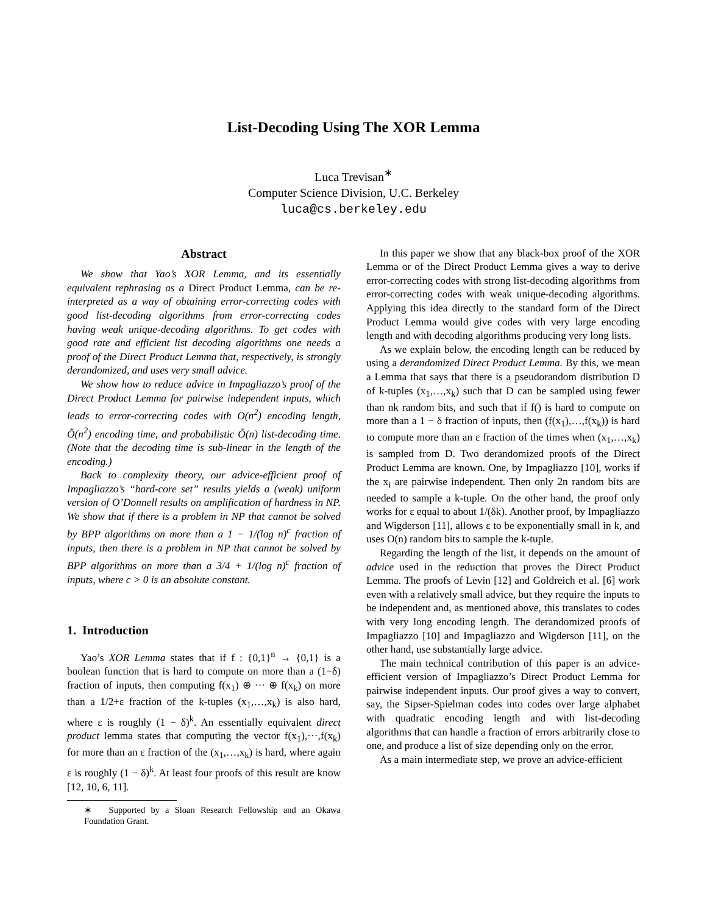List-Decoding Using The XOR Lemma
Luca Trevisan<sup>∗</sup>
Computer Science Division, U.C. Berkeley
luca@cs.berkeley.edu
Abstract
We show that Yao’s XOR Lemma, and its essentially equivalent rephrasing as a Direct Product Lemma, can be re-interpreted as a way of obtaining error-correcting codes with good list-decoding algorithms from error-correcting codes having weak unique-decoding algorithms. To get codes with good rate and efficient list decoding algorithms one needs a proof of the Direct Product Lemma that, respectively, is strongly derandomized, and uses very small advice.
We show how to reduce advice in Impagliazzo’s proof of the Direct Product Lemma for pairwise independent inputs, which leads to error-correcting codes with O(n<sup>2</sup>) encoding length, Õ(n<sup>2</sup>) encoding time, and probabilistic Õ(n) list-decoding time. (Note that the decoding time is sub-linear in the length of the encoding.)
Back to complexity theory, our advice-efficient proof of Impagliazzo’s “hard-core set” results yields a (weak) uniform version of O’Donnell results on amplification of hardness in NP. We show that if there is a problem in NP that cannot be solved by BPP algorithms on more than a 1 − 1/(log n)<sup>c</sup> fraction of inputs, then there is a problem in NP that cannot be solved by BPP algorithms on more than a 3/4 + 1/(log n)<sup>c</sup> fraction of inputs, where c > 0 is an absolute constant.
1. Introduction
Yao’s XOR Lemma states that if f : {0,1}<sup>n</sup> → {0,1} is a boolean function that is hard to compute on more than a (1−δ) fraction of inputs, then computing f(x<sub>1</sub>) ⊕ ··· ⊕ f(x<sub>k</sub>) on more than a 1/2+ε fraction of the k-tuples (x<sub>1</sub>,…,x<sub>k</sub>) is also hard, where ε is roughly (1 − δ)<sup>k</sup>. An essentially equivalent direct product lemma states that computing the vector f(x<sub>1</sub>),···,f(x<sub>k</sub>) for more than an ε fraction of the (x<sub>1</sub>,…,x<sub>k</sub>) is hard, where again ε is roughly (1 − δ)<sup>k</sup>. At least four proofs of this result are know [12, 10, 6, 11].
∗ Supported by a Sloan Research Fellowship and an Okawa Foundation Grant.
In this paper we show that any black-box proof of the XOR Lemma or of the Direct Product Lemma gives a way to derive error-correcting codes with strong list-decoding algorithms from error-correcting codes with weak unique-decoding algorithms. Applying this idea directly to the standard form of the Direct Product Lemma would give codes with very large encoding length and with decoding algorithms producing very long lists.
As we explain below, the encoding length can be reduced by using a derandomized Direct Product Lemma. By this, we mean a Lemma that says that there is a pseudorandom distribution D of k-tuples (x<sub>1</sub>,…,x<sub>k</sub>) such that D can be sampled using fewer than nk random bits, and such that if f() is hard to compute on more than a 1 − δ fraction of inputs, then (f(x<sub>1</sub>),…,f(x<sub>k</sub>)) is hard to compute more than an ε fraction of the times when (x<sub>1</sub>,…,x<sub>k</sub>) is sampled from D. Two derandomized proofs of the Direct Product Lemma are known. One, by Impagliazzo [10], works if the x<sub>i</sub> are pairwise independent. Then only 2n random bits are needed to sample a k-tuple. On the other hand, the proof only works for ε equal to about 1/(δk). Another proof, by Impagliazzo and Wigderson [11], allows ε to be exponentially small in k, and uses O(n) random bits to sample the k-tuple.
Regarding the length of the list, it depends on the amount of advice used in the reduction that proves the Direct Product Lemma. The proofs of Levin [12] and Goldreich et al. [6] work even with a relatively small advice, but they require the inputs to be independent and, as mentioned above, this translates to codes with very long encoding length. The derandomized proofs of Impagliazzo [10] and Impagliazzo and Wigderson [11], on the other hand, use substantially large advice.
The main technical contribution of this paper is an advice-efficient version of Impagliazzo’s Direct Product Lemma for pairwise independent inputs. Our proof gives a way to convert, say, the Sipser-Spielman codes into codes over large alphabet with quadratic encoding length and with list-decoding algorithms that can handle a fraction of errors arbitrarily close to one, and produce a list of size depending only on the error.
As a main intermediate step, we prove an advice-efficient